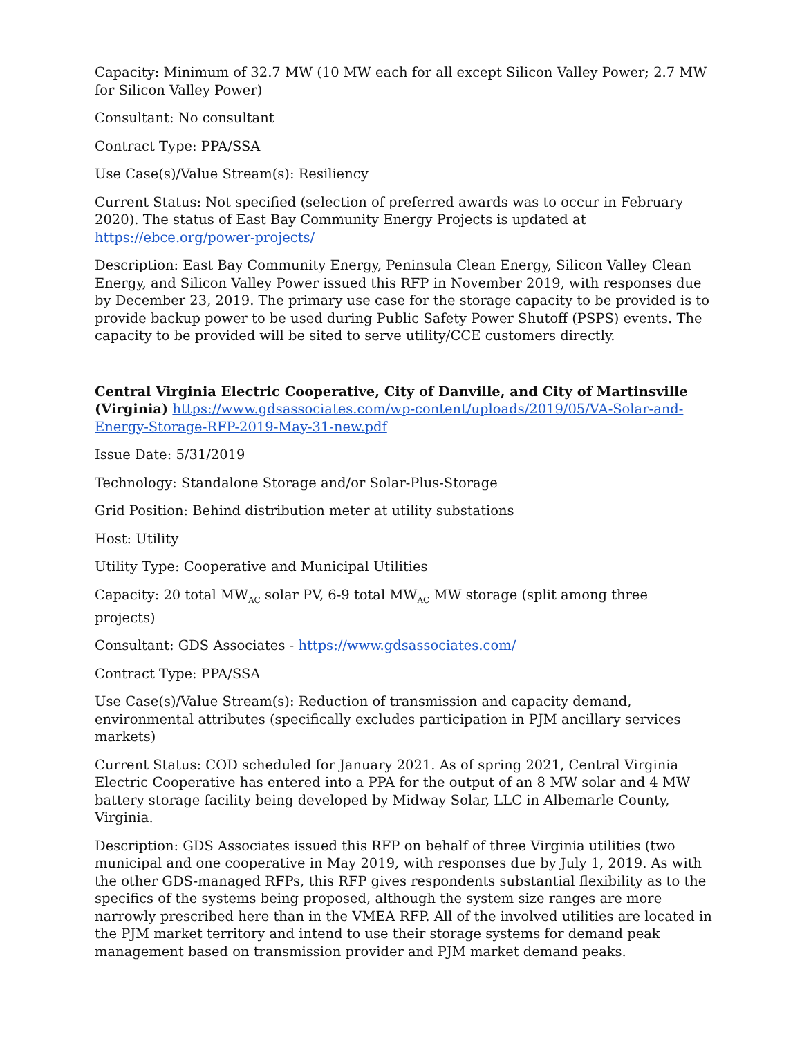Capacity: Minimum of 32.7 MW (10 MW each for all except Silicon Valley Power; 2.7 MW for Silicon Valley Power)
Consultant: No consultant
Contract Type: PPA/SSA
Use Case(s)/Value Stream(s): Resiliency
Current Status: Not specified (selection of preferred awards was to occur in February 2020). The status of East Bay Community Energy Projects is updated at https://ebce.org/power-projects/
Description: East Bay Community Energy, Peninsula Clean Energy, Silicon Valley Clean Energy, and Silicon Valley Power issued this RFP in November 2019, with responses due by December 23, 2019. The primary use case for the storage capacity to be provided is to provide backup power to be used during Public Safety Power Shutoff (PSPS) events. The capacity to be provided will be sited to serve utility/CCE customers directly.
Central Virginia Electric Cooperative, City of Danville, and City of Martinsville (Virginia) https://www.gdsassociates.com/wp-content/uploads/2019/05/VA-Solar-and-Energy-Storage-RFP-2019-May-31-new.pdf
Issue Date: 5/31/2019
Technology: Standalone Storage and/or Solar-Plus-Storage
Grid Position: Behind distribution meter at utility substations
Host: Utility
Utility Type: Cooperative and Municipal Utilities
Capacity: 20 total MW<sub>AC</sub> solar PV, 6-9 total MW<sub>AC</sub> MW storage (split among three projects)
Consultant: GDS Associates - https://www.gdsassociates.com/
Contract Type: PPA/SSA
Use Case(s)/Value Stream(s): Reduction of transmission and capacity demand, environmental attributes (specifically excludes participation in PJM ancillary services markets)
Current Status: COD scheduled for January 2021. As of spring 2021, Central Virginia Electric Cooperative has entered into a PPA for the output of an 8 MW solar and 4 MW battery storage facility being developed by Midway Solar, LLC in Albemarle County, Virginia.
Description: GDS Associates issued this RFP on behalf of three Virginia utilities (two municipal and one cooperative in May 2019, with responses due by July 1, 2019. As with the other GDS-managed RFPs, this RFP gives respondents substantial flexibility as to the specifics of the systems being proposed, although the system size ranges are more narrowly prescribed here than in the VMEA RFP. All of the involved utilities are located in the PJM market territory and intend to use their storage systems for demand peak management based on transmission provider and PJM market demand peaks.